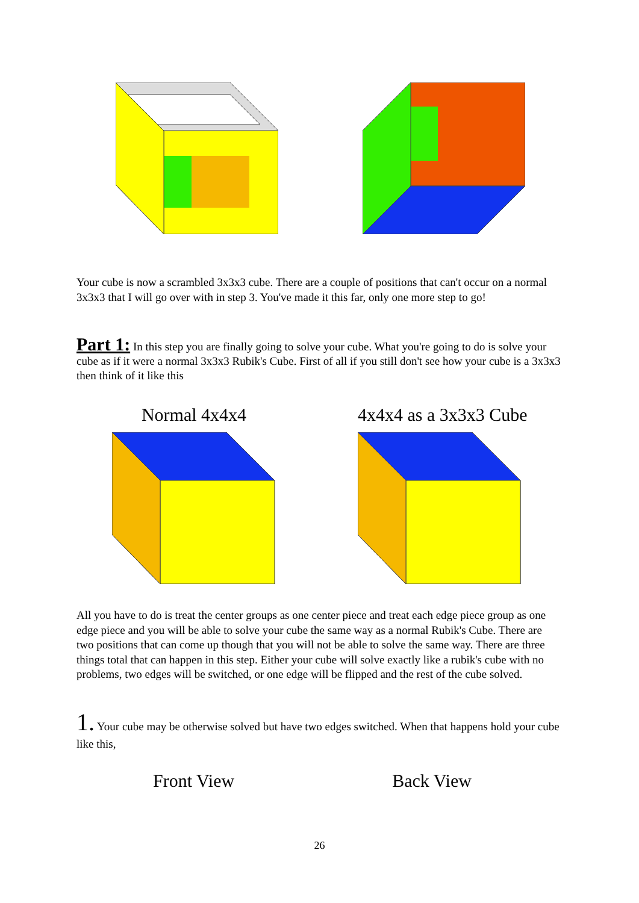Your cube is now a scrambled 3x3x3 cube. There are a couple of positions that can't occur on a normal 3x3x3 that I will go over with in step 3. You've made it this far, only one more step to go!
Part 1: In this step you are finally going to solve your cube. What you're going to do is solve your cube as if it were a normal 3x3x3 Rubik's Cube. First of all if you still don't see how your cube is a 3x3x3 then think of it like this
Normal 4x4x4 4x4x4 as a 3x3x3 Cube
All you have to do is treat the center groups as one center piece and treat each edge piece group as one edge piece and you will be able to solve your cube the same way as a normal Rubik's Cube. There are two positions that can come up though that you will not be able to solve the same way. There are three things total that can happen in this step. Either your cube will solve exactly like a rubik's cube with no problems, two edges will be switched, or one edge will be flipped and the rest of the cube solved.
1. Your cube may be otherwise solved but have two edges switched. When that happens hold your cube like this,
Front View Back View
26